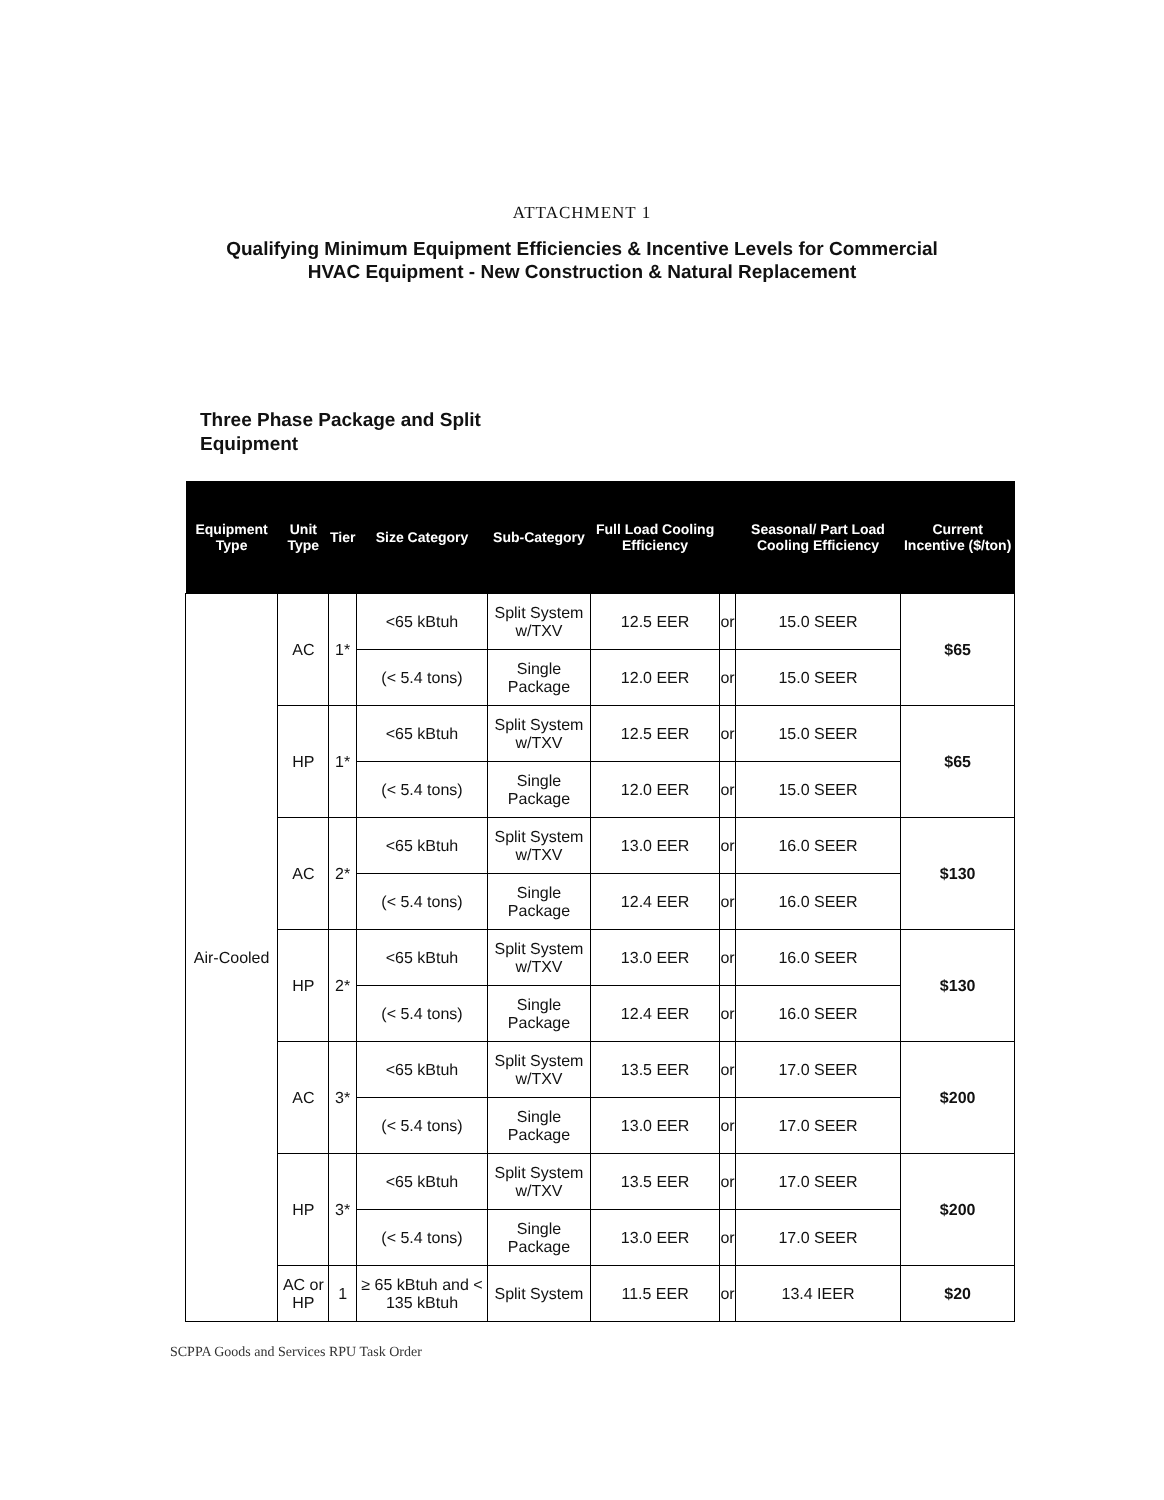ATTACHMENT 1
Qualifying Minimum Equipment Efficiencies & Incentive Levels for Commercial
HVAC Equipment - New Construction & Natural Replacement
Three Phase Package and Split Equipment
| Equipment Type | Unit Type | Tier | Size Category | Sub-Category | Full Load Cooling Efficiency | | Seasonal/ Part Load Cooling Efficiency | Current Incentive ($/ton) |
| --- | --- | --- | --- | --- | --- | --- | --- | --- |
| Air-Cooled | AC | 1* | <65 kBtuh | Split System w/TXV | 12.5 EER | or | 15.0 SEER | $65 |
| | | | (< 5.4 tons) | Single Package | 12.0 EER | or | 15.0 SEER | |
| | HP | 1* | <65 kBtuh | Split System w/TXV | 12.5 EER | or | 15.0 SEER | $65 |
| | | | (< 5.4 tons) | Single Package | 12.0 EER | or | 15.0 SEER | |
| | AC | 2* | <65 kBtuh | Split System w/TXV | 13.0 EER | or | 16.0 SEER | $130 |
| | | | (< 5.4 tons) | Single Package | 12.4 EER | or | 16.0 SEER | |
| | HP | 2* | <65 kBtuh | Split System w/TXV | 13.0 EER | or | 16.0 SEER | $130 |
| | | | (< 5.4 tons) | Single Package | 12.4 EER | or | 16.0 SEER | |
| | AC | 3* | <65 kBtuh | Split System w/TXV | 13.5 EER | or | 17.0 SEER | $200 |
| | | | (< 5.4 tons) | Single Package | 13.0 EER | or | 17.0 SEER | |
| | HP | 3* | <65 kBtuh | Split System w/TXV | 13.5 EER | or | 17.0 SEER | $200 |
| | | | (< 5.4 tons) | Single Package | 13.0 EER | or | 17.0 SEER | |
| | AC or HP | 1 | ≥ 65 kBtuh and < 135 kBtuh | Split System | 11.5 EER | or | 13.4 IEER | $20 |
SCPPA Goods and Services RPU Task Order